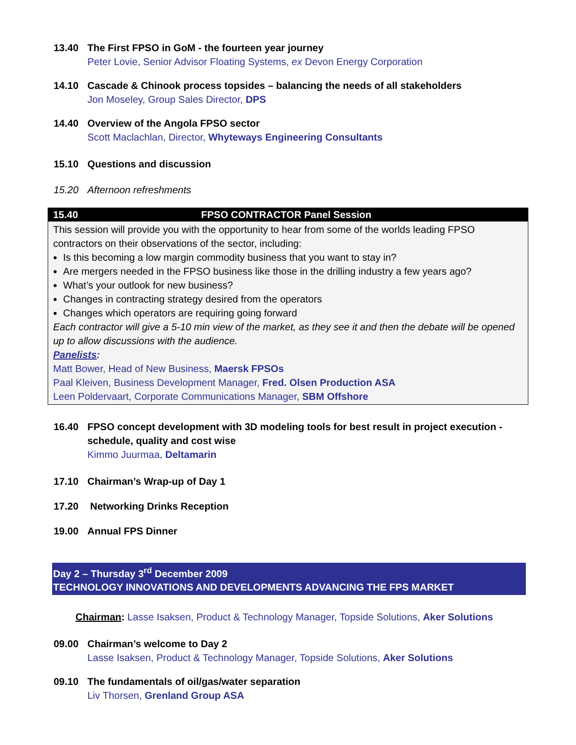13.40 The First FPSO in GoM - the fourteen year journey
Peter Lovie, Senior Advisor Floating Systems, ex Devon Energy Corporation
14.10 Cascade & Chinook process topsides – balancing the needs of all stakeholders
Jon Moseley, Group Sales Director, DPS
14.40 Overview of the Angola FPSO sector
Scott Maclachlan, Director, Whyteways Engineering Consultants
15.10 Questions and discussion
15.20 Afternoon refreshments
15.40 FPSO CONTRACTOR Panel Session
This session will provide you with the opportunity to hear from some of the worlds leading FPSO contractors on their observations of the sector, including:
Is this becoming a low margin commodity business that you want to stay in?
Are mergers needed in the FPSO business like those in the drilling industry a few years ago?
What’s your outlook for new business?
Changes in contracting strategy desired from the operators
Changes which operators are requiring going forward
Each contractor will give a 5-10 min view of the market, as they see it and then the debate will be opened up to allow discussions with the audience.
Panelists:
Matt Bower, Head of New Business, Maersk FPSOs
Paal Kleiven, Business Development Manager, Fred. Olsen Production ASA
Leen Poldervaart, Corporate Communications Manager, SBM Offshore
16.40 FPSO concept development with 3D modeling tools for best result in project execution - schedule, quality and cost wise
Kimmo Juurmaa, Deltamarin
17.10 Chairman’s Wrap-up of Day 1
17.20 Networking Drinks Reception
19.00 Annual FPS Dinner
Day 2 – Thursday 3<sup>rd</sup> December 2009
TECHNOLOGY INNOVATIONS AND DEVELOPMENTS ADVANCING THE FPS MARKET
Chairman: Lasse Isaksen, Product & Technology Manager, Topside Solutions, Aker Solutions
09.00 Chairman’s welcome to Day 2
Lasse Isaksen, Product & Technology Manager, Topside Solutions, Aker Solutions
09.10 The fundamentals of oil/gas/water separation
Liv Thorsen, Grenland Group ASA